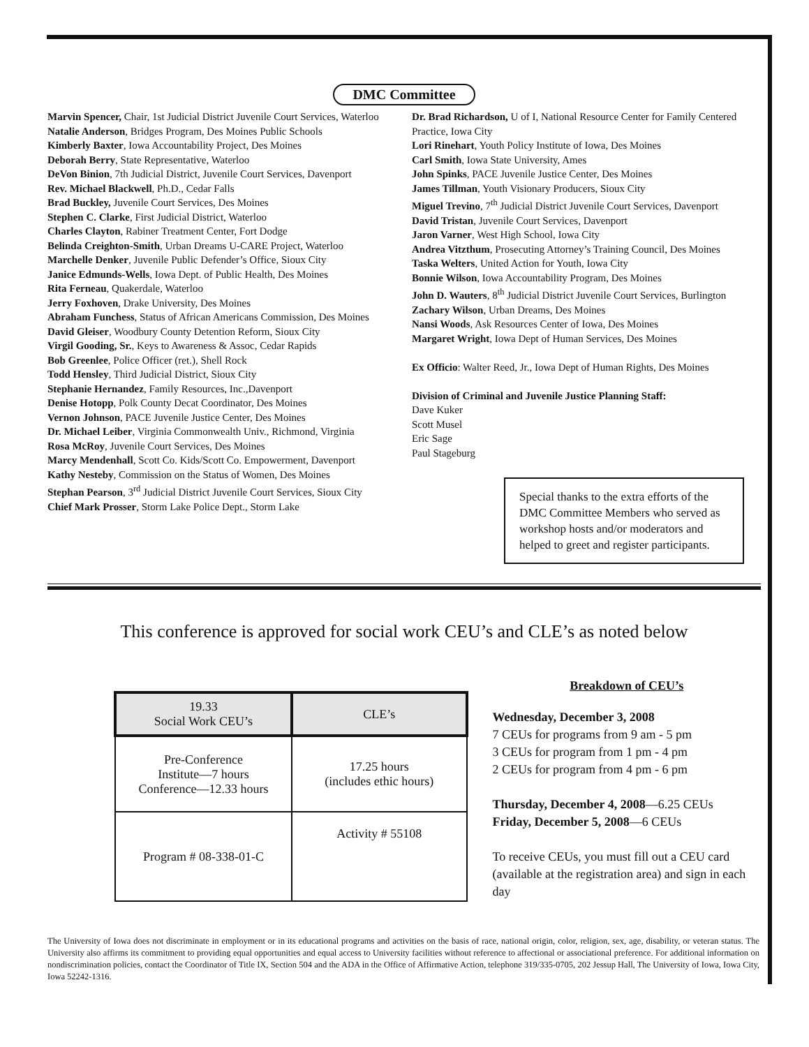DMC Committee
Marvin Spencer, Chair, 1st Judicial District Juvenile Court Services, Waterloo
Natalie Anderson, Bridges Program, Des Moines Public Schools
Kimberly Baxter, Iowa Accountability Project, Des Moines
Deborah Berry, State Representative, Waterloo
DeVon Binion, 7th Judicial District, Juvenile Court Services, Davenport
Rev. Michael Blackwell, Ph.D., Cedar Falls
Brad Buckley, Juvenile Court Services, Des Moines
Stephen C. Clarke, First Judicial District, Waterloo
Charles Clayton, Rabiner Treatment Center, Fort Dodge
Belinda Creighton-Smith, Urban Dreams U-CARE Project, Waterloo
Marchelle Denker, Juvenile Public Defender’s Office, Sioux City
Janice Edmunds-Wells, Iowa Dept. of Public Health, Des Moines
Rita Ferneau, Quakerdale, Waterloo
Jerry Foxhoven, Drake University, Des Moines
Abraham Funchess, Status of African Americans Commission, Des Moines
David Gleiser, Woodbury County Detention Reform, Sioux City
Virgil Gooding, Sr., Keys to Awareness & Assoc, Cedar Rapids
Bob Greenlee, Police Officer (ret.), Shell Rock
Todd Hensley, Third Judicial District, Sioux City
Stephanie Hernandez, Family Resources, Inc.,Davenport
Denise Hotopp, Polk County Decat Coordinator, Des Moines
Vernon Johnson, PACE Juvenile Justice Center, Des Moines
Dr. Michael Leiber, Virginia Commonwealth Univ., Richmond, Virginia
Rosa McRoy, Juvenile Court Services, Des Moines
Marcy Mendenhall, Scott Co. Kids/Scott Co. Empowerment, Davenport
Kathy Nesteby, Commission on the Status of Women, Des Moines
Stephan Pearson, 3<sup>rd</sup> Judicial District Juvenile Court Services, Sioux City
Chief Mark Prosser, Storm Lake Police Dept., Storm Lake
Dr. Brad Richardson, U of I, National Resource Center for Family Centered Practice, Iowa City
Lori Rinehart, Youth Policy Institute of Iowa, Des Moines
Carl Smith, Iowa State University, Ames
John Spinks, PACE Juvenile Justice Center, Des Moines
James Tillman, Youth Visionary Producers, Sioux City
Miguel Trevino, 7<sup>th</sup> Judicial District Juvenile Court Services, Davenport
David Tristan, Juvenile Court Services, Davenport
Jaron Varner, West High School, Iowa City
Andrea Vitzthum, Prosecuting Attorney’s Training Council, Des Moines
Taska Welters, United Action for Youth, Iowa City
Bonnie Wilson, Iowa Accountability Program, Des Moines
John D. Wauters, 8<sup>th</sup> Judicial District Juvenile Court Services, Burlington
Zachary Wilson, Urban Dreams, Des Moines
Nansi Woods, Ask Resources Center of Iowa, Des Moines
Margaret Wright, Iowa Dept of Human Services, Des Moines
Ex Officio: Walter Reed, Jr., Iowa Dept of Human Rights, Des Moines
Division of Criminal and Juvenile Justice Planning Staff:
Dave Kuker
Scott Musel
Eric Sage
Paul Stageburg
Special thanks to the extra efforts of the DMC Committee Members who served as workshop hosts and/or moderators and helped to greet and register participants.
This conference is approved for social work CEU’s and CLE’s as noted below
| 19.33 Social Work CEU’s | CLE’s |
| --- | --- |
| Pre-Conference Institute—7 hours Conference—12.33 hours | 17.25 hours (includes ethic hours) |
| Program # 08-338-01-C | Activity # 55108 |
Breakdown of CEU’s
Wednesday, December 3, 2008
7 CEUs for programs from 9 am - 5 pm
3 CEUs for program from 1 pm - 4 pm
2 CEUs for program from 4 pm - 6 pm
Thursday, December 4, 2008—6.25 CEUs
Friday, December 5, 2008—6 CEUs
To receive CEUs, you must fill out a CEU card (available at the registration area) and sign in each day
The University of Iowa does not discriminate in employment or in its educational programs and activities on the basis of race, national origin, color, religion, sex, age, disability, or veteran status. The University also affirms its commitment to providing equal opportunities and equal access to University facilities without reference to affectional or associational preference. For additional information on nondiscrimination policies, contact the Coordinator of Title IX, Section 504 and the ADA in the Office of Affirmative Action, telephone 319/335-0705, 202 Jessup Hall, The University of Iowa, Iowa City, Iowa 52242-1316.